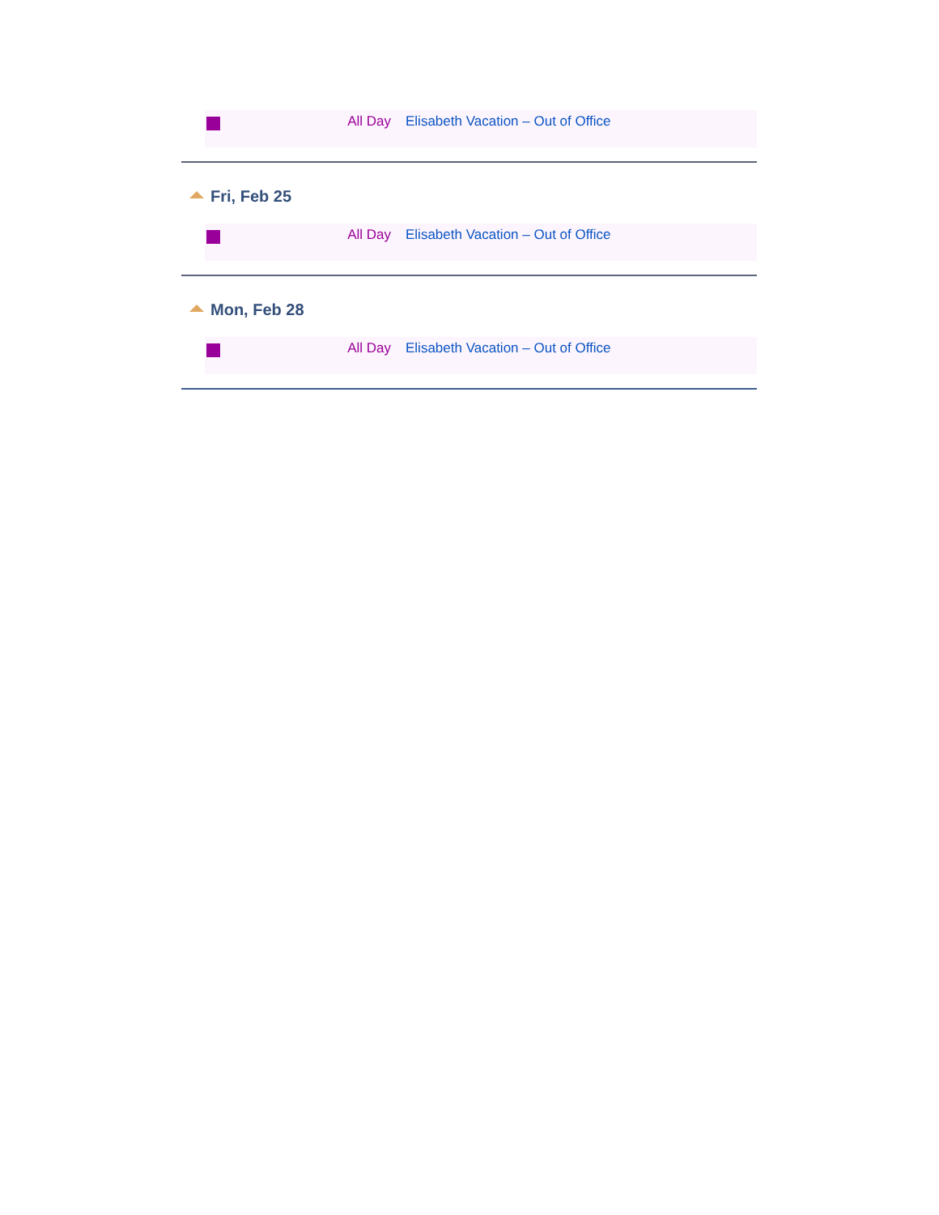| | All Day | Elisabeth Vacation – Out of Office |
Fri, Feb 25
| | All Day | Elisabeth Vacation – Out of Office |
Mon, Feb 28
| | All Day | Elisabeth Vacation – Out of Office |